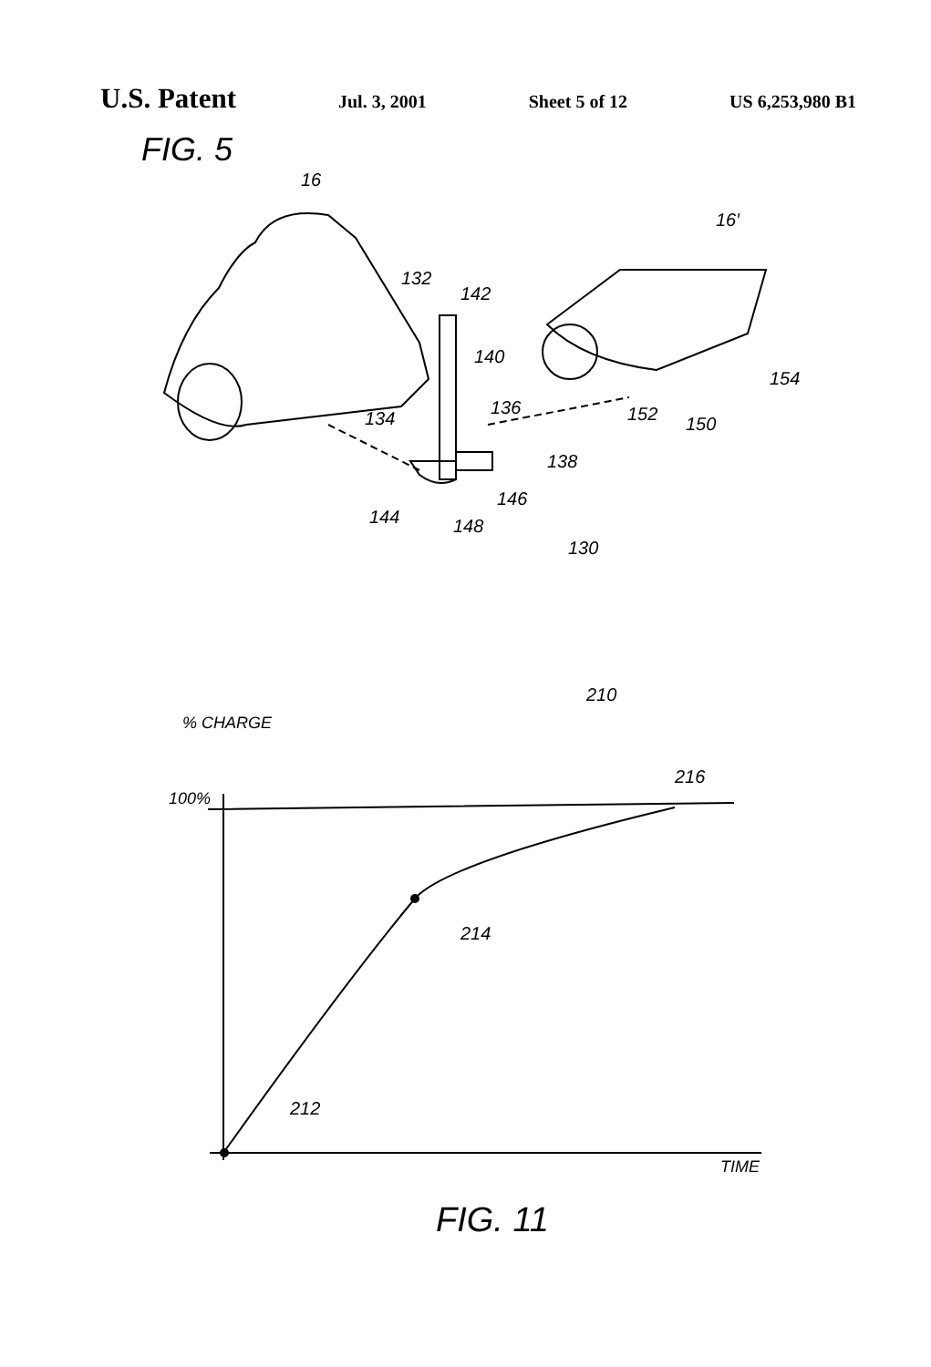U.S. Patent
Jul. 3, 2001 Sheet 5 of 12 US 6,253,980 B1
FIG. 5
16
16′
132
142
140
134
136
138
146
144
148
130
152
150
154
210
% CHARGE
100%
216
214
212
TIME
FIG. 11